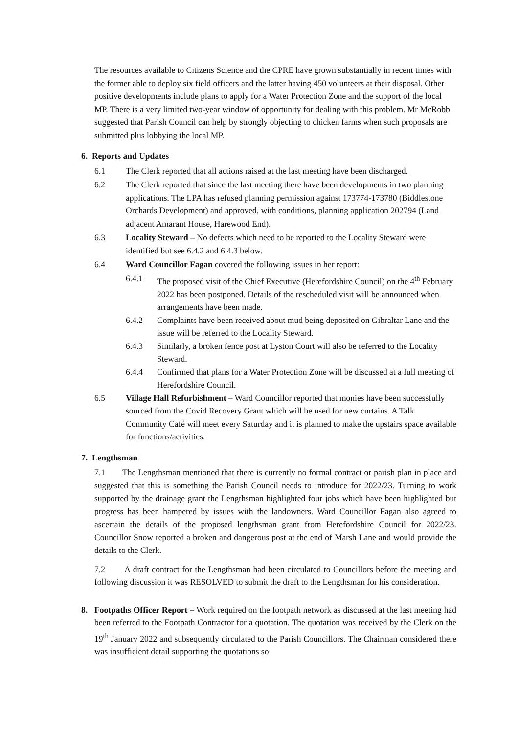The resources available to Citizens Science and the CPRE have grown substantially in recent times with the former able to deploy six field officers and the latter having 450 volunteers at their disposal. Other positive developments include plans to apply for a Water Protection Zone and the support of the local MP. There is a very limited two-year window of opportunity for dealing with this problem. Mr McRobb suggested that Parish Council can help by strongly objecting to chicken farms when such proposals are submitted plus lobbying the local MP.
6. Reports and Updates
6.1 The Clerk reported that all actions raised at the last meeting have been discharged.
6.2 The Clerk reported that since the last meeting there have been developments in two planning applications. The LPA has refused planning permission against 173774-173780 (Biddlestone Orchards Development) and approved, with conditions, planning application 202794 (Land adjacent Amarant House, Harewood End).
6.3 Locality Steward – No defects which need to be reported to the Locality Steward were identified but see 6.4.2 and 6.4.3 below.
6.4 Ward Councillor Fagan covered the following issues in her report:
6.4.1 The proposed visit of the Chief Executive (Herefordshire Council) on the 4<sup>th</sup> February 2022 has been postponed. Details of the rescheduled visit will be announced when arrangements have been made.
6.4.2 Complaints have been received about mud being deposited on Gibraltar Lane and the issue will be referred to the Locality Steward.
6.4.3 Similarly, a broken fence post at Lyston Court will also be referred to the Locality Steward.
6.4.4 Confirmed that plans for a Water Protection Zone will be discussed at a full meeting of Herefordshire Council.
6.5 Village Hall Refurbishment – Ward Councillor reported that monies have been successfully sourced from the Covid Recovery Grant which will be used for new curtains. A Talk Community Café will meet every Saturday and it is planned to make the upstairs space available for functions/activities.
7. Lengthsman
7.1 The Lengthsman mentioned that there is currently no formal contract or parish plan in place and suggested that this is something the Parish Council needs to introduce for 2022/23. Turning to work supported by the drainage grant the Lengthsman highlighted four jobs which have been highlighted but progress has been hampered by issues with the landowners. Ward Councillor Fagan also agreed to ascertain the details of the proposed lengthsman grant from Herefordshire Council for 2022/23. Councillor Snow reported a broken and dangerous post at the end of Marsh Lane and would provide the details to the Clerk.
7.2 A draft contract for the Lengthsman had been circulated to Councillors before the meeting and following discussion it was RESOLVED to submit the draft to the Lengthsman for his consideration.
8. Footpaths Officer Report – Work required on the footpath network as discussed at the last meeting had been referred to the Footpath Contractor for a quotation. The quotation was received by the Clerk on the 19<sup>th</sup> January 2022 and subsequently circulated to the Parish Councillors. The Chairman considered there was insufficient detail supporting the quotations so